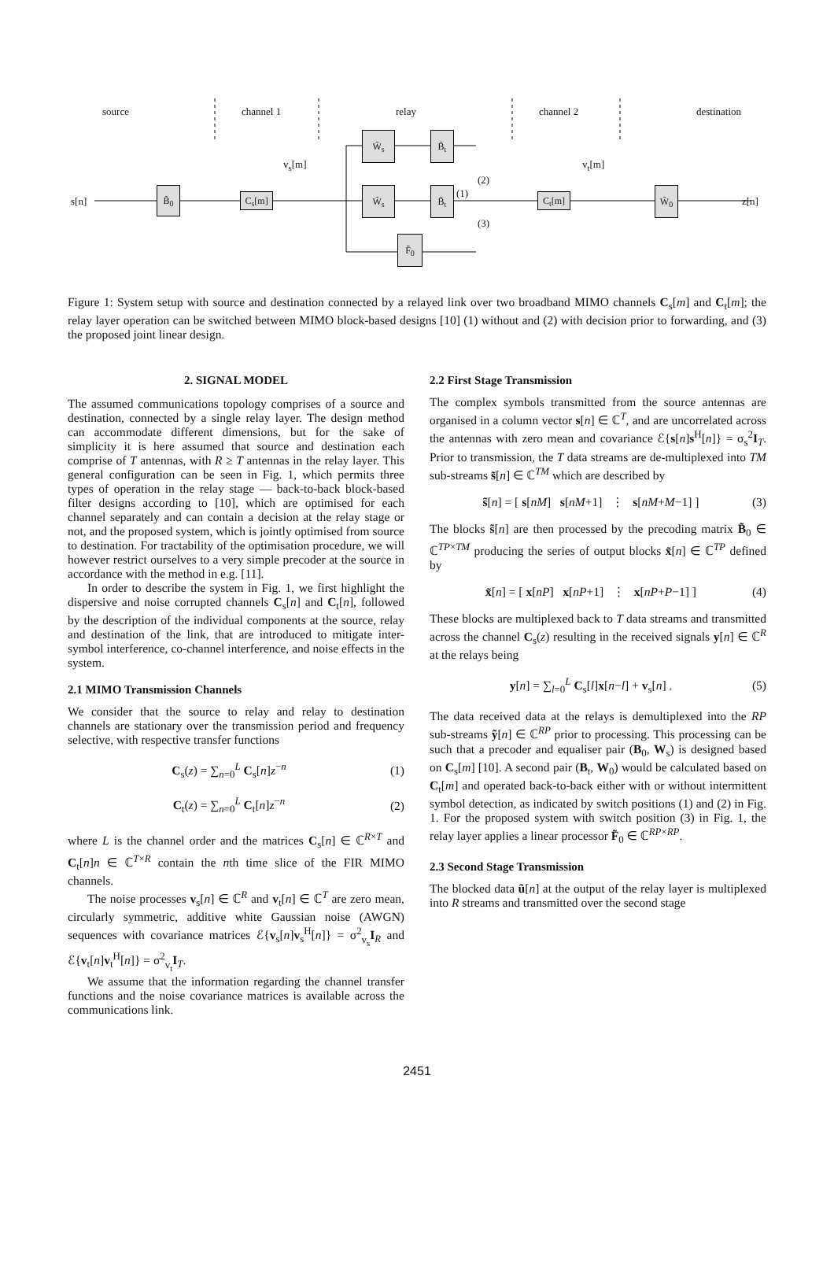source channel 1 relay channel 2 destination
B̃<sub>0</sub>
C<sub>s</sub>[m]
W̃<sub>s</sub> B̃<sub>t</sub>
W̃<sub>s</sub> B̃<sub>t</sub>
F̃<sub>0</sub>
C<sub>t</sub>[m]
W̃<sub>0</sub>
s[n]
v<sub>s</sub>[m] v<sub>t</sub>[m]
z[n]
(2)
(1)
(3)
Figure 1: System setup with source and destination connected by a relayed link over two broadband MIMO channels C<sub>s</sub>[m] and C<sub>t</sub>[m]; the relay layer operation can be switched between MIMO block-based designs [10] (1) without and (2) with decision prior to forwarding, and (3) the proposed joint linear design.
2. SIGNAL MODEL
The assumed communications topology comprises of a source and destination, connected by a single relay layer. The design method can accommodate different dimensions, but for the sake of simplicity it is here assumed that source and destination each comprise of T antennas, with R ≥ T antennas in the relay layer. This general configuration can be seen in Fig. 1, which permits three types of operation in the relay stage — back-to-back block-based filter designs according to [10], which are optimised for each channel separately and can contain a decision at the relay stage or not, and the proposed system, which is jointly optimised from source to destination. For tractability of the optimisation procedure, we will however restrict ourselves to a very simple precoder at the source in accordance with the method in e.g. [11].
In order to describe the system in Fig. 1, we first highlight the dispersive and noise corrupted channels C<sub>s</sub>[n] and C<sub>t</sub>[n], followed by the description of the individual components at the source, relay and destination of the link, that are introduced to mitigate inter-symbol interference, co-channel interference, and noise effects in the system.
2.1 MIMO Transmission Channels
We consider that the source to relay and relay to destination channels are stationary over the transmission period and frequency selective, with respective transfer functions
C<sub>s</sub>(z) = ∑<sub>n=0</sub><sup>L</sup> C<sub>s</sub>[n]z<sup>−n</sup> (1)
C<sub>t</sub>(z) = ∑<sub>n=0</sub><sup>L</sup> C<sub>t</sub>[n]z<sup>−n</sup> (2)
where L is the channel order and the matrices C<sub>s</sub>[n] ∈ ℂ<sup>R×T</sup> and C<sub>t</sub>[n]n ∈ ℂ<sup>T×R</sup> contain the nth time slice of the FIR MIMO channels.
The noise processes v<sub>s</sub>[n] ∈ ℂ<sup>R</sup> and v<sub>t</sub>[n] ∈ ℂ<sup>T</sup> are zero mean, circularly symmetric, additive white Gaussian noise (AWGN) sequences with covariance matrices ℰ{v<sub>s</sub>[n]v<sub>s</sub><sup>H</sup>[n]} = σ<sup>2</sup><sub>v<sub>s</sub></sub>I<sub>R</sub> and ℰ{v<sub>t</sub>[n]v<sub>t</sub><sup>H</sup>[n]} = σ<sup>2</sup><sub>v<sub>t</sub></sub>I<sub>T</sub>.
We assume that the information regarding the channel transfer functions and the noise covariance matrices is available across the communications link.
2.2 First Stage Transmission
The complex symbols transmitted from the source antennas are organised in a column vector s[n] ∈ ℂ<sup>T</sup>, and are uncorrelated across the antennas with zero mean and covariance ℰ{s[n]s<sup>H</sup>[n]} = σ<sub>s</sub><sup>2</sup>I<sub>T</sub>. Prior to transmission, the T data streams are de-multiplexed into TM sub-streams s̃[n] ∈ ℂ<sup>TM</sup> which are described by
s̃[n] = [ s[nM] s[nM+1] ⋮ s[nM+M−1] ] (3)
The blocks s̃[n] are then processed by the precoding matrix B̃<sub>0</sub> ∈ ℂ<sup>TP×TM</sup> producing the series of output blocks x̃[n] ∈ ℂ<sup>TP</sup> defined by
x̃[n] = [ x[nP] x[nP+1] ⋮ x[nP+P−1] ] (4)
These blocks are multiplexed back to T data streams and transmitted across the channel C<sub>s</sub>(z) resulting in the received signals y[n] ∈ ℂ<sup>R</sup> at the relays being
y[n] = ∑<sub>l=0</sub><sup>L</sup> C<sub>s</sub>[l]x[n−l] + v<sub>s</sub>[n] . (5)
The data received data at the relays is demultiplexed into the RP sub-streams ỹ[n] ∈ ℂ<sup>RP</sup> prior to processing. This processing can be such that a precoder and equaliser pair (B<sub>0</sub>, W<sub>s</sub>) is designed based on C<sub>s</sub>[m] [10]. A second pair (B<sub>t</sub>, W<sub>0</sub>) would be calculated based on C<sub>t</sub>[m] and operated back-to-back either with or without intermittent symbol detection, as indicated by switch positions (1) and (2) in Fig. 1. For the proposed system with switch position (3) in Fig. 1, the relay layer applies a linear processor F̃<sub>0</sub> ∈ ℂ<sup>RP×RP</sup>.
2.3 Second Stage Transmission
The blocked data ũ[n] at the output of the relay layer is multiplexed into R streams and transmitted over the second stage
2451